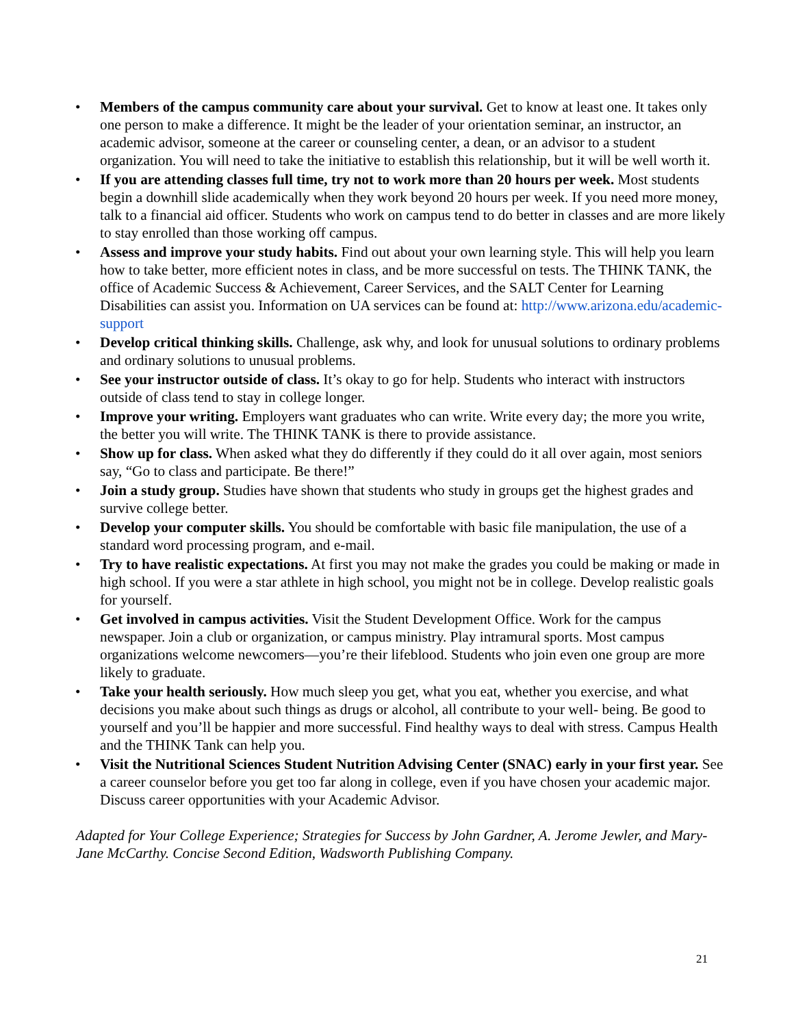• Members of the campus community care about your survival. Get to know at least one. It takes only one person to make a difference. It might be the leader of your orientation seminar, an instructor, an academic advisor, someone at the career or counseling center, a dean, or an advisor to a student organization. You will need to take the initiative to establish this relationship, but it will be well worth it.
• If you are attending classes full time, try not to work more than 20 hours per week. Most students begin a downhill slide academically when they work beyond 20 hours per week. If you need more money, talk to a financial aid officer. Students who work on campus tend to do better in classes and are more likely to stay enrolled than those working off campus.
• Assess and improve your study habits. Find out about your own learning style. This will help you learn how to take better, more efficient notes in class, and be more successful on tests. The THINK TANK, the office of Academic Success & Achievement, Career Services, and the SALT Center for Learning Disabilities can assist you. Information on UA services can be found at: http://www.arizona.edu/academic-support
• Develop critical thinking skills. Challenge, ask why, and look for unusual solutions to ordinary problems and ordinary solutions to unusual problems.
• See your instructor outside of class. It’s okay to go for help. Students who interact with instructors outside of class tend to stay in college longer.
• Improve your writing. Employers want graduates who can write. Write every day; the more you write, the better you will write. The THINK TANK is there to provide assistance.
• Show up for class. When asked what they do differently if they could do it all over again, most seniors say, “Go to class and participate. Be there!”
• Join a study group. Studies have shown that students who study in groups get the highest grades and survive college better.
• Develop your computer skills. You should be comfortable with basic file manipulation, the use of a standard word processing program, and e-mail.
• Try to have realistic expectations. At first you may not make the grades you could be making or made in high school. If you were a star athlete in high school, you might not be in college. Develop realistic goals for yourself.
• Get involved in campus activities. Visit the Student Development Office. Work for the campus newspaper. Join a club or organization, or campus ministry. Play intramural sports. Most campus organizations welcome newcomers—you’re their lifeblood. Students who join even one group are more likely to graduate.
• Take your health seriously. How much sleep you get, what you eat, whether you exercise, and what decisions you make about such things as drugs or alcohol, all contribute to your well- being. Be good to yourself and you’ll be happier and more successful. Find healthy ways to deal with stress. Campus Health and the THINK Tank can help you.
• Visit the Nutritional Sciences Student Nutrition Advising Center (SNAC) early in your first year. See a career counselor before you get too far along in college, even if you have chosen your academic major. Discuss career opportunities with your Academic Advisor.
Adapted for Your College Experience; Strategies for Success by John Gardner, A. Jerome Jewler, and Mary-Jane McCarthy. Concise Second Edition, Wadsworth Publishing Company.
21